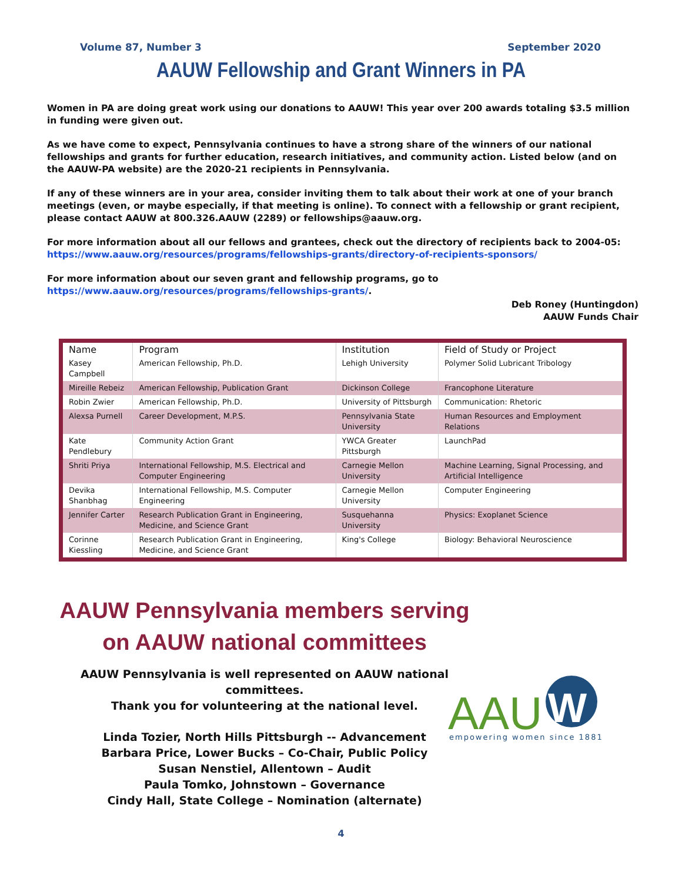Volume 87, Number 3 September 2020
AAUW Fellowship and Grant Winners in PA
Women in PA are doing great work using our donations to AAUW! This year over 200 awards totaling $3.5 million in funding were given out.
As we have come to expect, Pennsylvania continues to have a strong share of the winners of our national fellowships and grants for further education, research initiatives, and community action. Listed below (and on the AAUW-PA website) are the 2020-21 recipients in Pennsylvania.
If any of these winners are in your area, consider inviting them to talk about their work at one of your branch meetings (even, or maybe especially, if that meeting is online). To connect with a fellowship or grant recipient, please contact AAUW at 800.326.AAUW (2289) or fellowships@aauw.org.
For more information about all our fellows and grantees, check out the directory of recipients back to 2004-05: https://www.aauw.org/resources/programs/fellowships-grants/directory-of-recipients-sponsors/
For more information about our seven grant and fellowship programs, go to https://www.aauw.org/resources/programs/fellowships-grants/.
Deb Roney (Huntingdon)
AAUW Funds Chair
| Name | Program | Institution | Field of Study or Project |
| --- | --- | --- | --- |
| Kasey Campbell | American Fellowship, Ph.D. | Lehigh University | Polymer Solid Lubricant Tribology |
| Mireille Rebeiz | American Fellowship, Publication Grant | Dickinson College | Francophone Literature |
| Robin Zwier | American Fellowship, Ph.D. | University of Pittsburgh | Communication: Rhetoric |
| Alexsa Purnell | Career Development, M.P.S. | Pennsylvania State University | Human Resources and Employment Relations |
| Kate Pendlebury | Community Action Grant | YWCA Greater Pittsburgh | LaunchPad |
| Shriti Priya | International Fellowship, M.S. Electrical and Computer Engineering | Carnegie Mellon University | Machine Learning, Signal Processing, and Artificial Intelligence |
| Devika Shanbhag | International Fellowship, M.S. Computer Engineering | Carnegie Mellon University | Computer Engineering |
| Jennifer Carter | Research Publication Grant in Engineering, Medicine, and Science Grant | Susquehanna University | Physics: Exoplanet Science |
| Corinne Kiessling | Research Publication Grant in Engineering, Medicine, and Science Grant | King's College | Biology: Behavioral Neuroscience |
AAUW Pennsylvania members serving
on AAUW national committees
AAUW Pennsylvania is well represented on AAUW national committees.
Thank you for volunteering at the national level.
Linda Tozier, North Hills Pittsburgh -- Advancement
Barbara Price, Lower Bucks – Co-Chair, Public Policy
Susan Nenstiel, Allentown – Audit
Paula Tomko, Johnstown – Governance
Cindy Hall, State College – Nomination (alternate)
AAU
W
empowering women since 1881
4